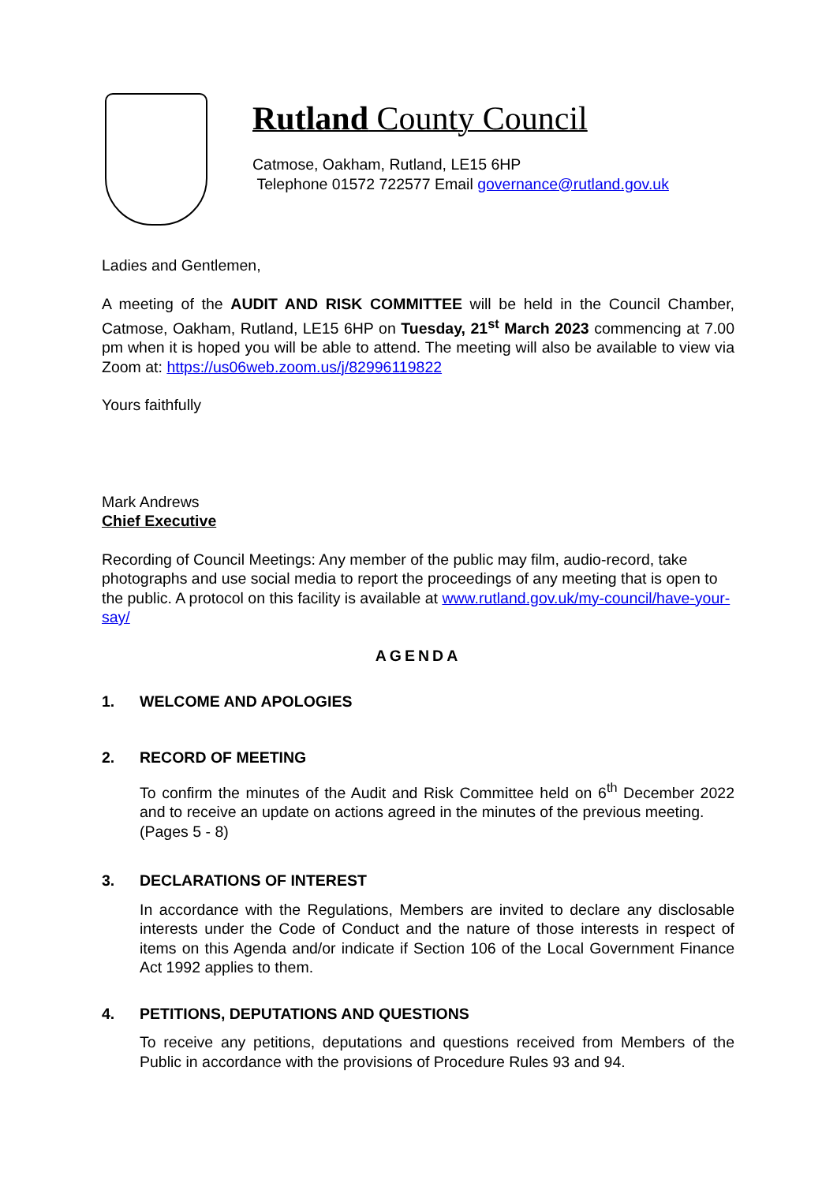Rutland County Council
Catmose, Oakham, Rutland, LE15 6HP
Telephone 01572 722577 Email governance@rutland.gov.uk
Ladies and Gentlemen,
A meeting of the AUDIT AND RISK COMMITTEE will be held in the Council Chamber, Catmose, Oakham, Rutland, LE15 6HP on Tuesday, 21<sup>st</sup> March 2023 commencing at 7.00 pm when it is hoped you will be able to attend. The meeting will also be available to view via Zoom at: https://us06web.zoom.us/j/82996119822
Yours faithfully
Mark Andrews
Chief Executive
Recording of Council Meetings: Any member of the public may film, audio-record, take photographs and use social media to report the proceedings of any meeting that is open to the public. A protocol on this facility is available at www.rutland.gov.uk/my-council/have-your-say/
AGENDA
1. WELCOME AND APOLOGIES
2. RECORD OF MEETING
To confirm the minutes of the Audit and Risk Committee held on 6<sup>th</sup> December 2022 and to receive an update on actions agreed in the minutes of the previous meeting.
(Pages 5 - 8)
3. DECLARATIONS OF INTEREST
In accordance with the Regulations, Members are invited to declare any disclosable interests under the Code of Conduct and the nature of those interests in respect of items on this Agenda and/or indicate if Section 106 of the Local Government Finance Act 1992 applies to them.
4. PETITIONS, DEPUTATIONS AND QUESTIONS
To receive any petitions, deputations and questions received from Members of the Public in accordance with the provisions of Procedure Rules 93 and 94.